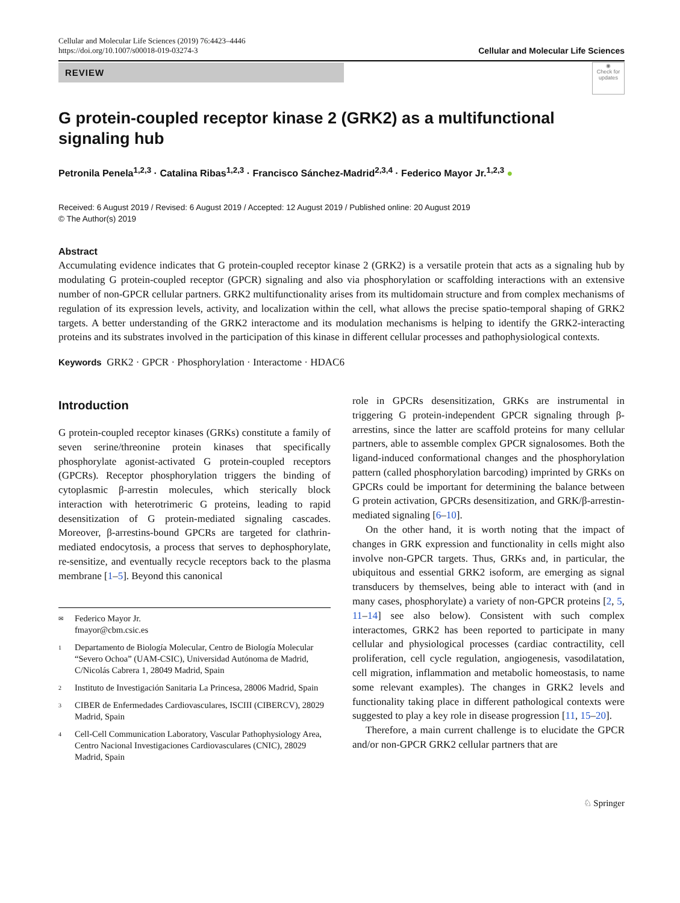Cellular and Molecular Life Sciences (2019) 76:4423–4446
https://doi.org/10.1007/s00018-019-03274-3
Cellular and Molecular Life Sciences
REVIEW
◉
Check for updates
G protein-coupled receptor kinase 2 (GRK2) as a multifunctional signaling hub
Petronila Penela<sup>1,2,3</sup> · Catalina Ribas<sup>1,2,3</sup> · Francisco Sánchez-Madrid<sup>2,3,4</sup> · Federico Mayor Jr.<sup>1,2,3</sup> ●
Received: 6 August 2019 / Revised: 6 August 2019 / Accepted: 12 August 2019 / Published online: 20 August 2019
© The Author(s) 2019
Abstract
Accumulating evidence indicates that G protein-coupled receptor kinase 2 (GRK2) is a versatile protein that acts as a signaling hub by modulating G protein-coupled receptor (GPCR) signaling and also via phosphorylation or scaffolding interactions with an extensive number of non-GPCR cellular partners. GRK2 multifunctionality arises from its multidomain structure and from complex mechanisms of regulation of its expression levels, activity, and localization within the cell, what allows the precise spatio-temporal shaping of GRK2 targets. A better understanding of the GRK2 interactome and its modulation mechanisms is helping to identify the GRK2-interacting proteins and its substrates involved in the participation of this kinase in different cellular processes and pathophysiological contexts.
Keywords GRK2 · GPCR · Phosphorylation · Interactome · HDAC6
Introduction
G protein-coupled receptor kinases (GRKs) constitute a family of seven serine/threonine protein kinases that specifically phosphorylate agonist-activated G protein-coupled receptors (GPCRs). Receptor phosphorylation triggers the binding of cytoplasmic β-arrestin molecules, which sterically block interaction with heterotrimeric G proteins, leading to rapid desensitization of G protein-mediated signaling cascades. Moreover, β-arrestins-bound GPCRs are targeted for clathrin-mediated endocytosis, a process that serves to dephosphorylate, re-sensitize, and eventually recycle receptors back to the plasma membrane [1–5]. Beyond this canonical
✉ Federico Mayor Jr.
fmayor@cbm.csic.es
1 Departamento de Biología Molecular, Centro de Biología Molecular “Severo Ochoa” (UAM-CSIC), Universidad Autónoma de Madrid, C/Nicolás Cabrera 1, 28049 Madrid, Spain
2 Instituto de Investigación Sanitaria La Princesa, 28006 Madrid, Spain
3 CIBER de Enfermedades Cardiovasculares, ISCIII (CIBERCV), 28029 Madrid, Spain
4 Cell-Cell Communication Laboratory, Vascular Pathophysiology Area, Centro Nacional Investigaciones Cardiovasculares (CNIC), 28029 Madrid, Spain
role in GPCRs desensitization, GRKs are instrumental in triggering G protein-independent GPCR signaling through β-arrestins, since the latter are scaffold proteins for many cellular partners, able to assemble complex GPCR signalosomes. Both the ligand-induced conformational changes and the phosphorylation pattern (called phosphorylation barcoding) imprinted by GRKs on GPCRs could be important for determining the balance between G protein activation, GPCRs desensitization, and GRK/β-arrestin-mediated signaling [6–10].
On the other hand, it is worth noting that the impact of changes in GRK expression and functionality in cells might also involve non-GPCR targets. Thus, GRKs and, in particular, the ubiquitous and essential GRK2 isoform, are emerging as signal transducers by themselves, being able to interact with (and in many cases, phosphorylate) a variety of non-GPCR proteins [2, 5, 11–14] see also below). Consistent with such complex interactomes, GRK2 has been reported to participate in many cellular and physiological processes (cardiac contractility, cell proliferation, cell cycle regulation, angiogenesis, vasodilatation, cell migration, inflammation and metabolic homeostasis, to name some relevant examples). The changes in GRK2 levels and functionality taking place in different pathological contexts were suggested to play a key role in disease progression [11, 15–20].
Therefore, a main current challenge is to elucidate the GPCR and/or non-GPCR GRK2 cellular partners that are
♘ Springer